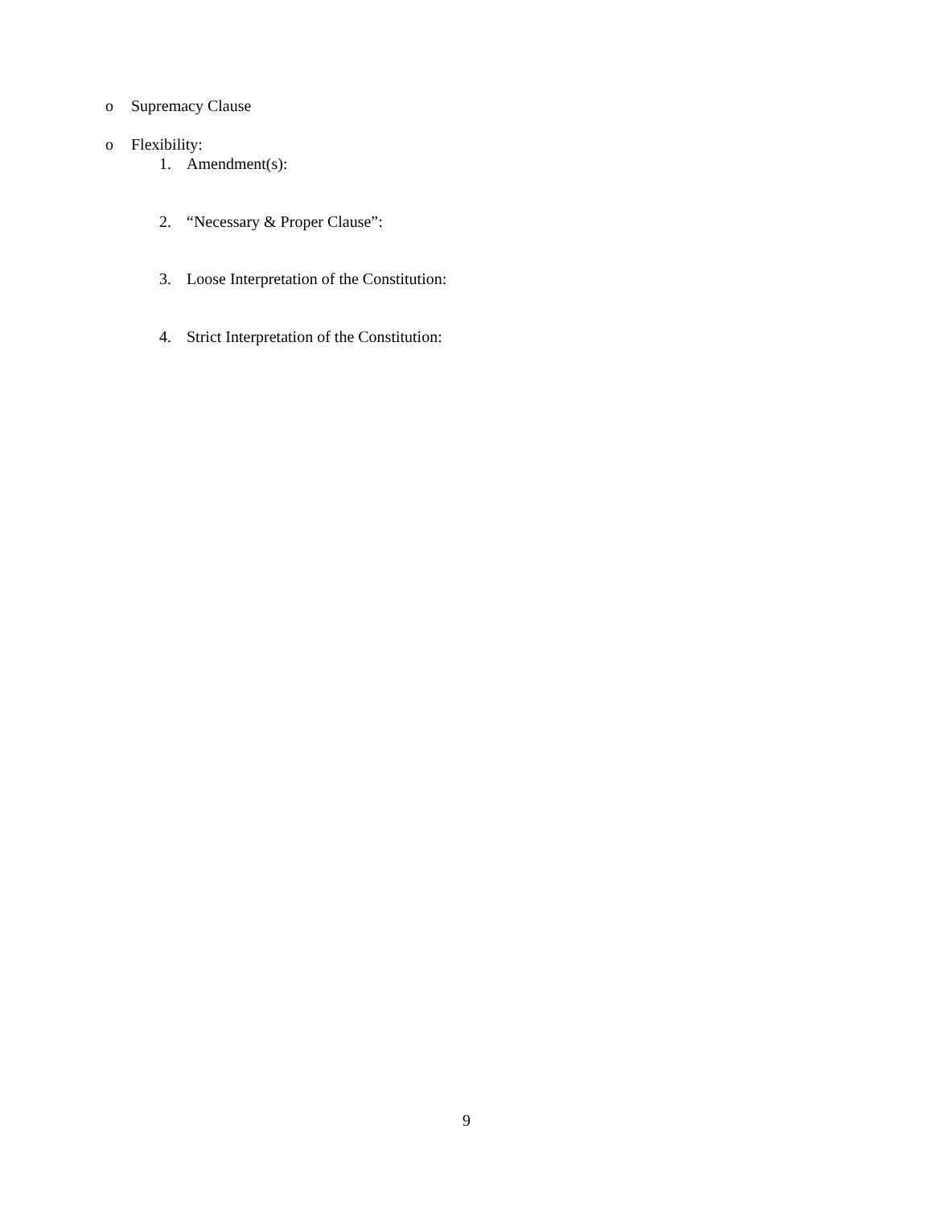o Supremacy Clause
o Flexibility:
1. Amendment(s):
2. “Necessary & Proper Clause”:
3. Loose Interpretation of the Constitution:
4. Strict Interpretation of the Constitution:
9